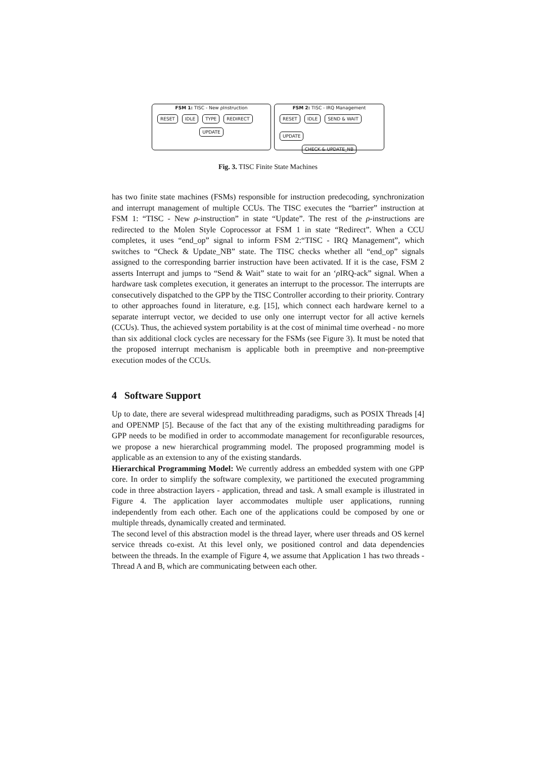FSM 1: TISC - New ρInstruction
RESET IDLE TYPE REDIRECT
UPDATE
FSM 2: TISC - IRQ Management
RESET IDLE SEND & WAIT UPDATE
CHECK & UPDATE_NB
Fig. 3. TISC Finite State Machines
has two finite state machines (FSMs) responsible for instruction predecoding, synchronization and interrupt management of multiple CCUs. The TISC executes the “barrier” instruction at FSM 1: “TISC - New ρ-instruction” in state “Update”. The rest of the ρ-instructions are redirected to the Molen Style Coprocessor at FSM 1 in state “Redirect”. When a CCU completes, it uses “end_op” signal to inform FSM 2:“TISC - IRQ Management”, which switches to “Check & Update_NB” state. The TISC checks whether all “end_op” signals assigned to the corresponding barrier instruction have been activated. If it is the case, FSM 2 asserts Interrupt and jumps to “Send & Wait” state to wait for an ‘ρ IRQ-ack” signal. When a hardware task completes execution, it generates an interrupt to the processor. The interrupts are consecutively dispatched to the GPP by the TISC Controller according to their priority. Contrary to other approaches found in literature, e.g. [15], which connect each hardware kernel to a separate interrupt vector, we decided to use only one interrupt vector for all active kernels (CCUs). Thus, the achieved system portability is at the cost of minimal time overhead - no more than six additional clock cycles are necessary for the FSMs (see Figure 3). It must be noted that the proposed interrupt mechanism is applicable both in preemptive and non-preemptive execution modes of the CCUs.
4 Software Support
Up to date, there are several widespread multithreading paradigms, such as POSIX Threads [4] and OPENMP [5]. Because of the fact that any of the existing multithreading paradigms for GPP needs to be modified in order to accommodate management for reconfigurable resources, we propose a new hierarchical programming model. The proposed programming model is applicable as an extension to any of the existing standards.
Hierarchical Programming Model: We currently address an embedded system with one GPP core. In order to simplify the software complexity, we partitioned the executed programming code in three abstraction layers - application, thread and task. A small example is illustrated in Figure 4. The application layer accommodates multiple user applications, running independently from each other. Each one of the applications could be composed by one or multiple threads, dynamically created and terminated.
The second level of this abstraction model is the thread layer, where user threads and OS kernel service threads co-exist. At this level only, we positioned control and data dependencies between the threads. In the example of Figure 4, we assume that Application 1 has two threads - Thread A and B, which are communicating between each other.